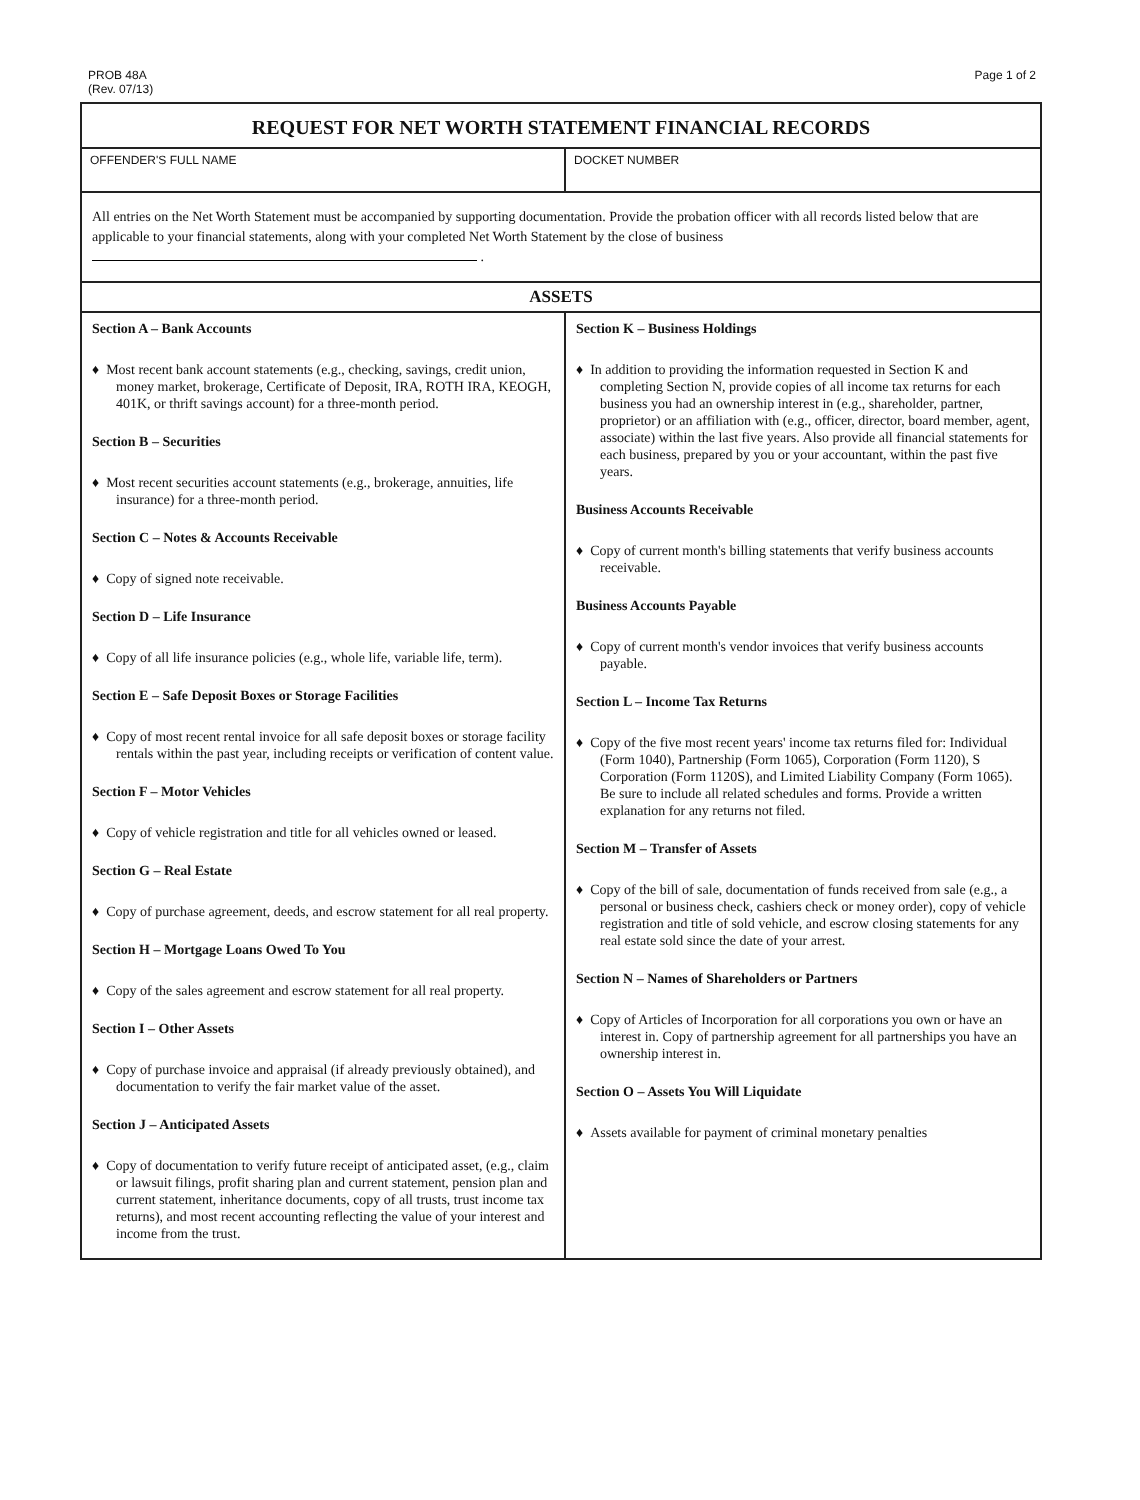PROB 48A
(Rev. 07/13)
Page 1 of 2
| REQUEST FOR NET WORTH STATEMENT FINANCIAL RECORDS | |
| OFFENDER'S FULL NAME | DOCKET NUMBER |
| All entries on the Net Worth Statement must be accompanied by supporting documentation. Provide the probation officer with all records listed below that are applicable to your financial statements, along with your completed Net Worth Statement by the close of business . | |
| ASSETS | |
| Section A – Bank Accounts ♦ Most recent bank account statements (e.g., checking, savings, credit union, money market, brokerage, Certificate of Deposit, IRA, ROTH IRA, KEOGH, 401K, or thrift savings account) for a three-month period. Section B – Securities ♦ Most recent securities account statements (e.g., brokerage, annuities, life insurance) for a three-month period. Section C – Notes & Accounts Receivable ♦ Copy of signed note receivable. Section D – Life Insurance ♦ Copy of all life insurance policies (e.g., whole life, variable life, term). Section E – Safe Deposit Boxes or Storage Facilities ♦ Copy of most recent rental invoice for all safe deposit boxes or storage facility rentals within the past year, including receipts or verification of content value. Section F – Motor Vehicles ♦ Copy of vehicle registration and title for all vehicles owned or leased. Section G – Real Estate ♦ Copy of purchase agreement, deeds, and escrow statement for all real property. Section H – Mortgage Loans Owed To You ♦ Copy of the sales agreement and escrow statement for all real property. Section I – Other Assets ♦ Copy of purchase invoice and appraisal (if already previously obtained), and documentation to verify the fair market value of the asset. Section J – Anticipated Assets ♦ Copy of documentation to verify future receipt of anticipated asset, (e.g., claim or lawsuit filings, profit sharing plan and current statement, pension plan and current statement, inheritance documents, copy of all trusts, trust income tax returns), and most recent accounting reflecting the value of your interest and income from the trust. | Section K – Business Holdings ♦ In addition to providing the information requested in Section K and completing Section N, provide copies of all income tax returns for each business you had an ownership interest in (e.g., shareholder, partner, proprietor) or an affiliation with (e.g., officer, director, board member, agent, associate) within the last five years. Also provide all financial statements for each business, prepared by you or your accountant, within the past five years. Business Accounts Receivable ♦ Copy of current month's billing statements that verify business accounts receivable. Business Accounts Payable ♦ Copy of current month's vendor invoices that verify business accounts payable. Section L – Income Tax Returns ♦ Copy of the five most recent years' income tax returns filed for: Individual (Form 1040), Partnership (Form 1065), Corporation (Form 1120), S Corporation (Form 1120S), and Limited Liability Company (Form 1065). Be sure to include all related schedules and forms. Provide a written explanation for any returns not filed. Section M – Transfer of Assets ♦ Copy of the bill of sale, documentation of funds received from sale (e.g., a personal or business check, cashiers check or money order), copy of vehicle registration and title of sold vehicle, and escrow closing statements for any real estate sold since the date of your arrest. Section N – Names of Shareholders or Partners ♦ Copy of Articles of Incorporation for all corporations you own or have an interest in. Copy of partnership agreement for all partnerships you have an ownership interest in. Section O – Assets You Will Liquidate ♦ Assets available for payment of criminal monetary penalties |